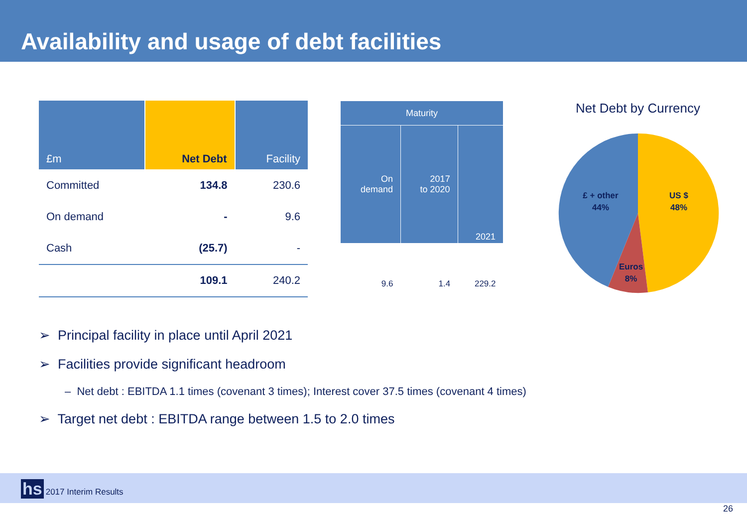Availability and usage of debt facilities
| £m | Net Debt | Facility |
| --- | --- | --- |
| Committed | 134.8 | 230.6 |
| On demand | - | 9.6 |
| Cash | (25.7) | - |
| | 109.1 | 240.2 |
| Maturity | | |
| --- | --- | --- |
| On demand | 2017 to 2020 | 2021 |
| 9.6 | 1.4 | 229.2 |
Net Debt by Currency
£ + other
44%
US $
48%
Euros
8%
➢ Principal facility in place until April 2021
➢ Facilities provide significant headroom
– Net debt : EBITDA 1.1 times (covenant 3 times); Interest cover 37.5 times (covenant 4 times)
➢ Target net debt : EBITDA range between 1.5 to 2.0 times
hs 2017 Interim Results
26